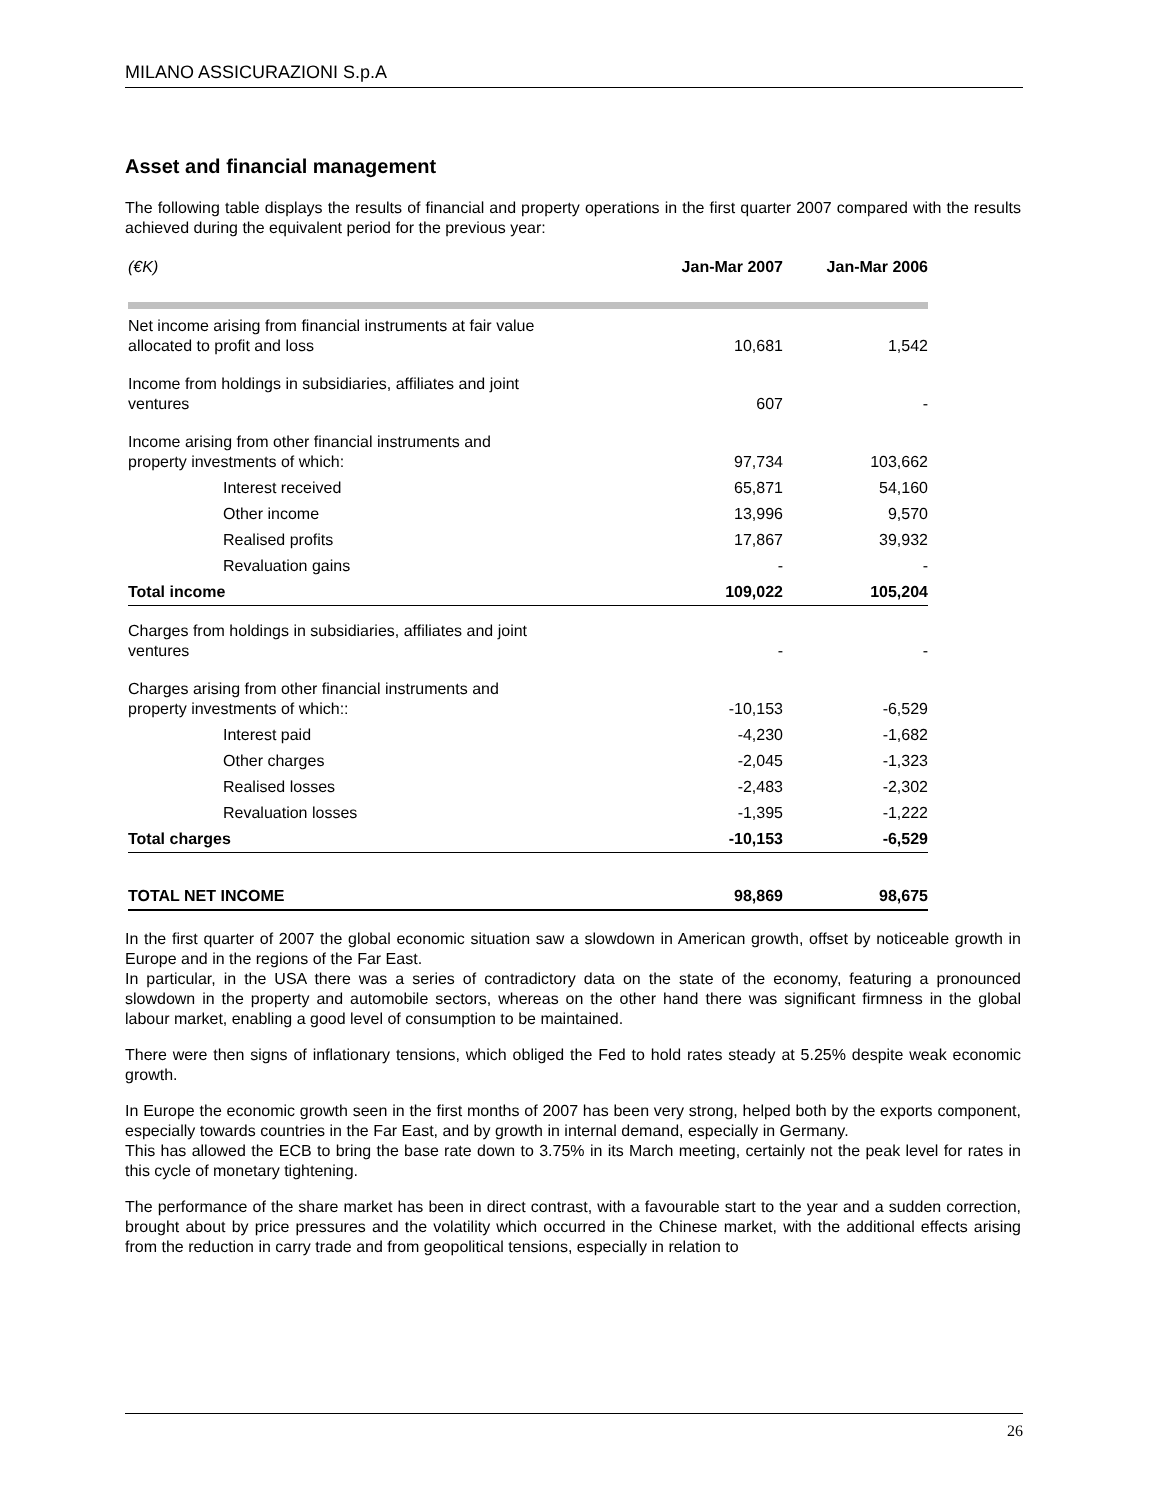MILANO ASSICURAZIONI S.p.A
Asset and financial management
The following table displays the results of financial and property operations in the first quarter 2007 compared with the results achieved during the equivalent period for the previous year:
| (€K) | Jan-Mar 2007 | Jan-Mar 2006 |
| Net income arising from financial instruments at fair value allocated to profit and loss | 10,681 | 1,542 |
| Income from holdings in subsidiaries, affiliates and joint ventures | 607 | - |
| Income arising from other financial instruments and property investments of which: | 97,734 | 103,662 |
| Interest received | 65,871 | 54,160 |
| Other income | 13,996 | 9,570 |
| Realised profits | 17,867 | 39,932 |
| Revaluation gains | - | - |
| Total income | 109,022 | 105,204 |
| Charges from holdings in subsidiaries, affiliates and joint ventures | - | - |
| Charges arising from other financial instruments and property investments of which:: | -10,153 | -6,529 |
| Interest paid | -4,230 | -1,682 |
| Other charges | -2,045 | -1,323 |
| Realised losses | -2,483 | -2,302 |
| Revaluation losses | -1,395 | -1,222 |
| Total charges | -10,153 | -6,529 |
| TOTAL NET INCOME | 98,869 | 98,675 |
In the first quarter of 2007 the global economic situation saw a slowdown in American growth, offset by noticeable growth in Europe and in the regions of the Far East.
In particular, in the USA there was a series of contradictory data on the state of the economy, featuring a pronounced slowdown in the property and automobile sectors, whereas on the other hand there was significant firmness in the global labour market, enabling a good level of consumption to be maintained.
There were then signs of inflationary tensions, which obliged the Fed to hold rates steady at 5.25% despite weak economic growth.
In Europe the economic growth seen in the first months of 2007 has been very strong, helped both by the exports component, especially towards countries in the Far East, and by growth in internal demand, especially in Germany.
This has allowed the ECB to bring the base rate down to 3.75% in its March meeting, certainly not the peak level for rates in this cycle of monetary tightening.
The performance of the share market has been in direct contrast, with a favourable start to the year and a sudden correction, brought about by price pressures and the volatility which occurred in the Chinese market, with the additional effects arising from the reduction in carry trade and from geopolitical tensions, especially in relation to
26